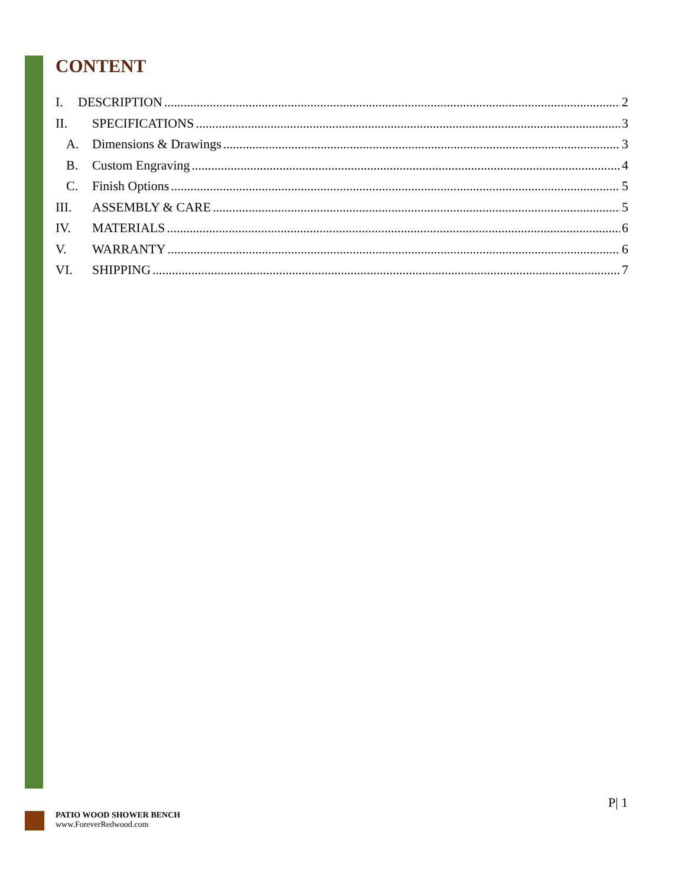CONTENT
I. DESCRIPTION 2
II. SPECIFICATIONS 3
A. Dimensions & Drawings 3
B. Custom Engraving 4
C. Finish Options 5
III. ASSEMBLY & CARE 5
IV. MATERIALS 6
V. WARRANTY 6
VI. SHIPPING 7
P| 1
PATIO WOOD SHOWER BENCH
www.ForeverRedwood.com